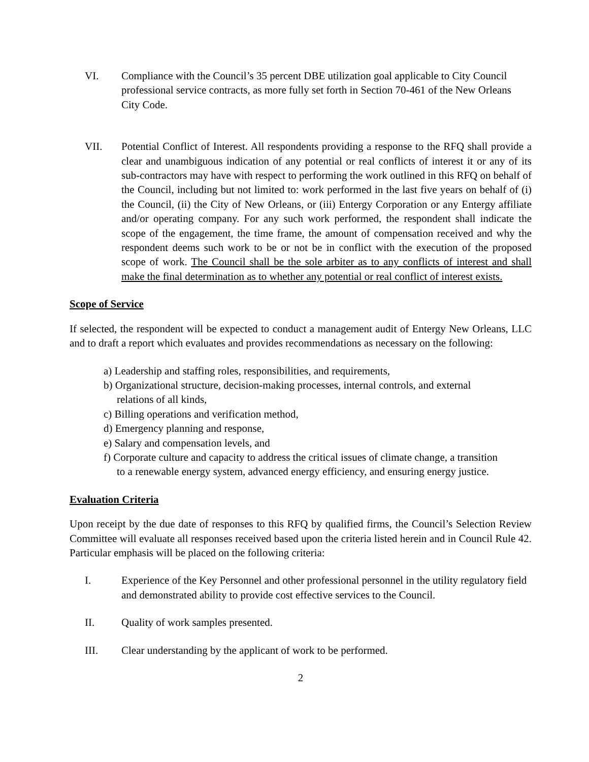VI. Compliance with the Council’s 35 percent DBE utilization goal applicable to City Council professional service contracts, as more fully set forth in Section 70-461 of the New Orleans City Code.
VII. Potential Conflict of Interest. All respondents providing a response to the RFQ shall provide a clear and unambiguous indication of any potential or real conflicts of interest it or any of its sub-contractors may have with respect to performing the work outlined in this RFQ on behalf of the Council, including but not limited to: work performed in the last five years on behalf of (i) the Council, (ii) the City of New Orleans, or (iii) Entergy Corporation or any Entergy affiliate and/or operating company. For any such work performed, the respondent shall indicate the scope of the engagement, the time frame, the amount of compensation received and why the respondent deems such work to be or not be in conflict with the execution of the proposed scope of work. The Council shall be the sole arbiter as to any conflicts of interest and shall make the final determination as to whether any potential or real conflict of interest exists.
Scope of Service
If selected, the respondent will be expected to conduct a management audit of Entergy New Orleans, LLC and to draft a report which evaluates and provides recommendations as necessary on the following:
a) Leadership and staffing roles, responsibilities, and requirements,
b) Organizational structure, decision-making processes, internal controls, and external
relations of all kinds,
c) Billing operations and verification method,
d) Emergency planning and response,
e) Salary and compensation levels, and
f) Corporate culture and capacity to address the critical issues of climate change, a transition
to a renewable energy system, advanced energy efficiency, and ensuring energy justice.
Evaluation Criteria
Upon receipt by the due date of responses to this RFQ by qualified firms, the Council’s Selection Review Committee will evaluate all responses received based upon the criteria listed herein and in Council Rule 42. Particular emphasis will be placed on the following criteria:
I. Experience of the Key Personnel and other professional personnel in the utility regulatory field and demonstrated ability to provide cost effective services to the Council.
II. Quality of work samples presented.
III. Clear understanding by the applicant of work to be performed.
2